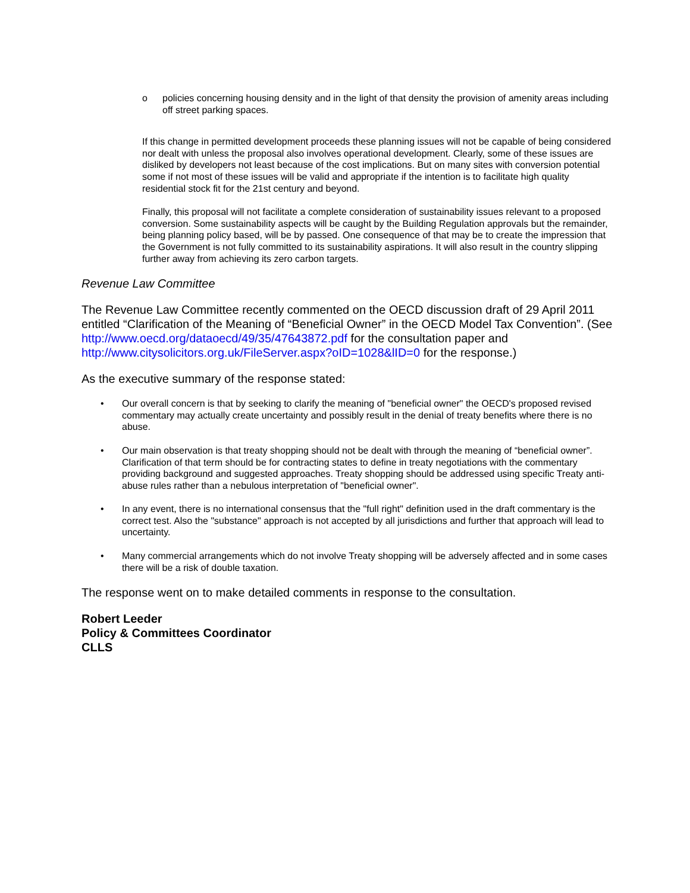o policies concerning housing density and in the light of that density the provision of amenity areas including off street parking spaces.
If this change in permitted development proceeds these planning issues will not be capable of being considered nor dealt with unless the proposal also involves operational development. Clearly, some of these issues are disliked by developers not least because of the cost implications. But on many sites with conversion potential some if not most of these issues will be valid and appropriate if the intention is to facilitate high quality residential stock fit for the 21st century and beyond.
Finally, this proposal will not facilitate a complete consideration of sustainability issues relevant to a proposed conversion. Some sustainability aspects will be caught by the Building Regulation approvals but the remainder, being planning policy based, will be by passed. One consequence of that may be to create the impression that the Government is not fully committed to its sustainability aspirations. It will also result in the country slipping further away from achieving its zero carbon targets.
Revenue Law Committee
The Revenue Law Committee recently commented on the OECD discussion draft of 29 April 2011 entitled “Clarification of the Meaning of “Beneficial Owner” in the OECD Model Tax Convention”. (See http://www.oecd.org/dataoecd/49/35/47643872.pdf for the consultation paper and http://www.citysolicitors.org.uk/FileServer.aspx?oID=1028&lID=0 for the response.)
As the executive summary of the response stated:
• Our overall concern is that by seeking to clarify the meaning of "beneficial owner" the OECD's proposed revised commentary may actually create uncertainty and possibly result in the denial of treaty benefits where there is no abuse.
• Our main observation is that treaty shopping should not be dealt with through the meaning of “beneficial owner”. Clarification of that term should be for contracting states to define in treaty negotiations with the commentary providing background and suggested approaches. Treaty shopping should be addressed using specific Treaty anti-abuse rules rather than a nebulous interpretation of "beneficial owner".
• In any event, there is no international consensus that the "full right" definition used in the draft commentary is the correct test. Also the "substance" approach is not accepted by all jurisdictions and further that approach will lead to uncertainty.
• Many commercial arrangements which do not involve Treaty shopping will be adversely affected and in some cases there will be a risk of double taxation.
The response went on to make detailed comments in response to the consultation.
Robert Leeder
Policy & Committees Coordinator
CLLS